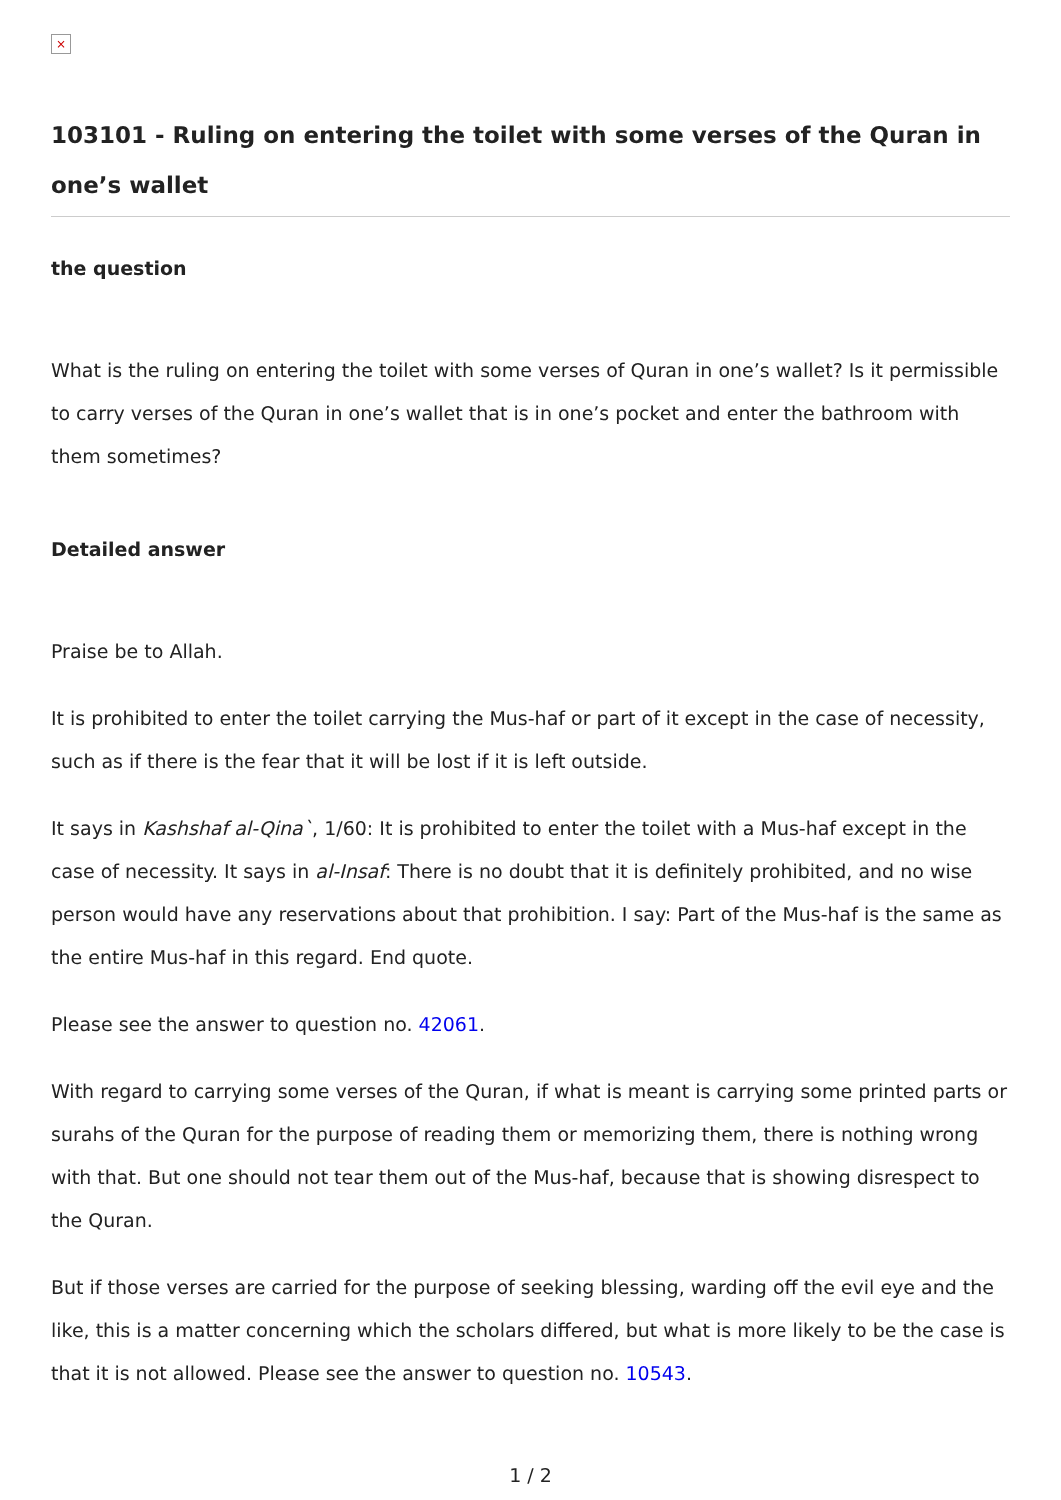×
103101 - Ruling on entering the toilet with some verses of the Quran in one’s wallet
the question
What is the ruling on entering the toilet with some verses of Quran in one’s wallet? Is it permissible to carry verses of the Quran in one’s wallet that is in one’s pocket and enter the bathroom with them sometimes?
Detailed answer
Praise be to Allah.
It is prohibited to enter the toilet carrying the Mus-haf or part of it except in the case of necessity, such as if there is the fear that it will be lost if it is left outside.
It says in Kashshaf al-Qina`, 1/60: It is prohibited to enter the toilet with a Mus-haf except in the case of necessity. It says in al-Insaf: There is no doubt that it is definitely prohibited, and no wise person would have any reservations about that prohibition. I say: Part of the Mus-haf is the same as the entire Mus-haf in this regard. End quote.
Please see the answer to question no. 42061.
With regard to carrying some verses of the Quran, if what is meant is carrying some printed parts or surahs of the Quran for the purpose of reading them or memorizing them, there is nothing wrong with that. But one should not tear them out of the Mus-haf, because that is showing disrespect to the Quran.
But if those verses are carried for the purpose of seeking blessing, warding off the evil eye and the like, this is a matter concerning which the scholars differed, but what is more likely to be the case is that it is not allowed. Please see the answer to question no. 10543.
1 / 2